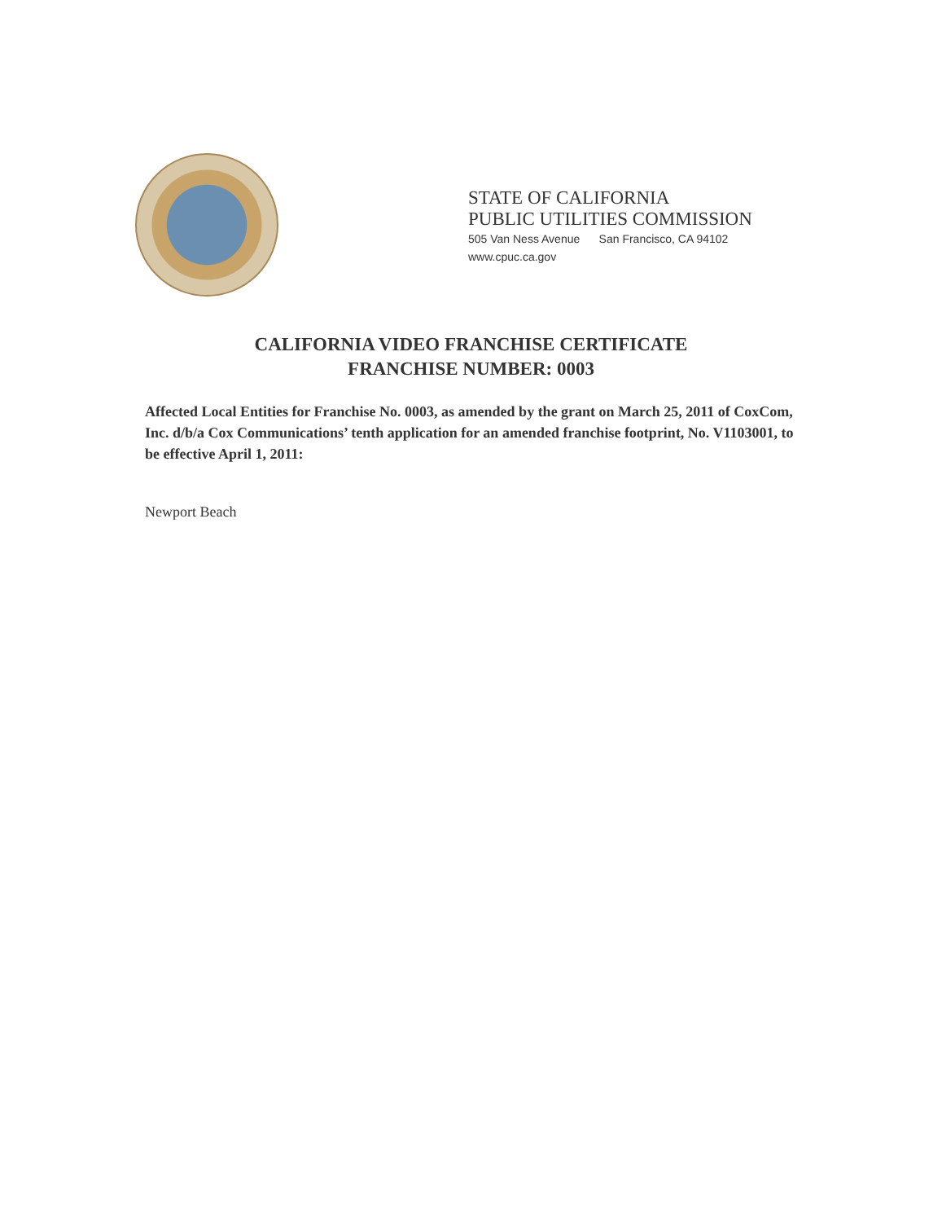STATE OF CALIFORNIA
PUBLIC UTILITIES COMMISSION
505 Van Ness Avenue San Francisco, CA 94102
www.cpuc.ca.gov
CALIFORNIA VIDEO FRANCHISE CERTIFICATE
FRANCHISE NUMBER: 0003
Affected Local Entities for Franchise No. 0003, as amended by the grant on March 25, 2011 of CoxCom, Inc. d/b/a Cox Communications’ tenth application for an amended franchise footprint, No. V1103001, to be effective April 1, 2011:
Newport Beach